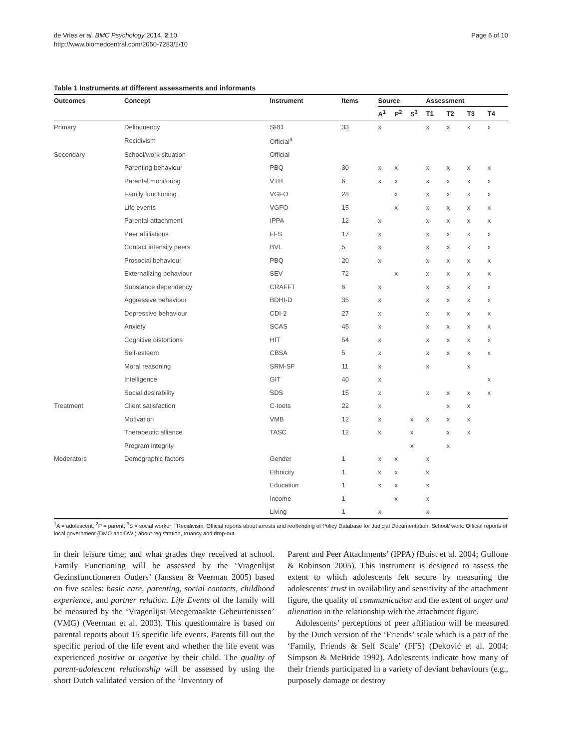de Vries et al. BMC Psychology 2014, 2:10
http://www.biomedcentral.com/2050-7283/2/10
Page 6 of 10
Table 1 Instruments at different assessments and informants
| Outcomes | Concept | Instrument | Items | Source | | | Assessment | | | |
| --- | --- | --- | --- | --- | --- | --- | --- | --- | --- | --- |
| | | | | A<sup>1</sup> | P<sup>2</sup> | S<sup>3</sup> | T1 | T2 | T3 | T4 |
| Primary | Delinquency | SRD | 33 | x | | | x | x | x | x |
| | Recidivism | Official<sup>a</sup> | | | | | | | | |
| Secondary | School/work situation | Official | | | | | | | | |
| | Parenting behaviour | PBQ | 30 | x | x | | x | x | x | x |
| | Parental monitoring | VTH | 6 | x | x | | x | x | x | x |
| | Family functioning | VGFO | 28 | | x | | x | x | x | x |
| | Life events | VGFO | 15 | | x | | x | x | x | x |
| | Parental attachment | IPPA | 12 | x | | | x | x | x | x |
| | Peer affiliations | FFS | 17 | x | | | x | x | x | x |
| | Contact intensity peers | BVL | 5 | x | | | x | x | x | x |
| | Prosocial behaviour | PBQ | 20 | x | | | x | x | x | x |
| | Externalizing behaviour | SEV | 72 | | x | | x | x | x | x |
| | Substance dependency | CRAFFT | 6 | x | | | x | x | x | x |
| | Aggressive behaviour | BDHI-D | 35 | x | | | x | x | x | x |
| | Depressive behaviour | CDI-2 | 27 | x | | | x | x | x | x |
| | Anxiety | SCAS | 45 | x | | | x | x | x | x |
| | Cognitive distortions | HIT | 54 | x | | | x | x | x | x |
| | Self-esteem | CBSA | 5 | x | | | x | x | x | x |
| | Moral reasoning | SRM-SF | 11 | x | | | x | | x | |
| | Intelligence | GIT | 40 | x | | | | | | x |
| | Social desirability | SDS | 15 | x | | | x | x | x | x |
| Treatment | Client satisfaction | C-toets | 22 | x | | | | x | x | |
| | Motivation | VMB | 12 | x | | x | x | x | x | |
| | Therapeutic alliance | TASC | 12 | x | | x | | x | x | |
| | Program integrity | | | | | x | | x | | |
| Moderators | Demographic factors | Gender | 1 | x | x | | x | | | |
| | | Ethnicity | 1 | x | x | | x | | | |
| | | Education | 1 | x | x | | x | | | |
| | | Income | 1 | | x | | x | | | |
| | | Living | 1 | x | | | x | | | |
<sup>1</sup> A = adolescent; <sup>2</sup>P = parent; <sup>3</sup>S = social worker; <sup>a</sup>Recidivism: Official reports about arrests and reoffending of Policy Database for Judicial Documentation; School/ work: Official reports of local government (DMO and DWI) about registration, truancy and drop-out.
in their leisure time; and what grades they received at school. Family Functioning will be assessed by the ‘Vragenlijst Gezinsfunctioneren Ouders’ (Janssen & Veerman 2005) based on five scales: basic care, parenting, social contacts, childhood experience, and partner relation. Life Events of the family will be measured by the ‘Vragenlijst Meegemaakte Gebeurtenissen’ (VMG) (Veerman et al. 2003). This questionnaire is based on parental reports about 15 specific life events. Parents fill out the specific period of the life event and whether the life event was experienced positive or negative by their child. The quality of parent-adolescent relationship will be assessed by using the short Dutch validated version of the ‘Inventory of
Parent and Peer Attachments’ (IPPA) (Buist et al. 2004; Gullone & Robinson 2005). This instrument is designed to assess the extent to which adolescents felt secure by measuring the adolescents’ trust in availability and sensitivity of the attachment figure, the quality of communication and the extent of anger and alienation in the relationship with the attachment figure.
Adolescents’ perceptions of peer affiliation will be measured by the Dutch version of the ‘Friends’ scale which is a part of the ‘Family, Friends & Self Scale’ (FFS) (Deković et al. 2004; Simpson & McBride 1992). Adolescents indicate how many of their friends participated in a variety of deviant behaviours (e.g., purposely damage or destroy